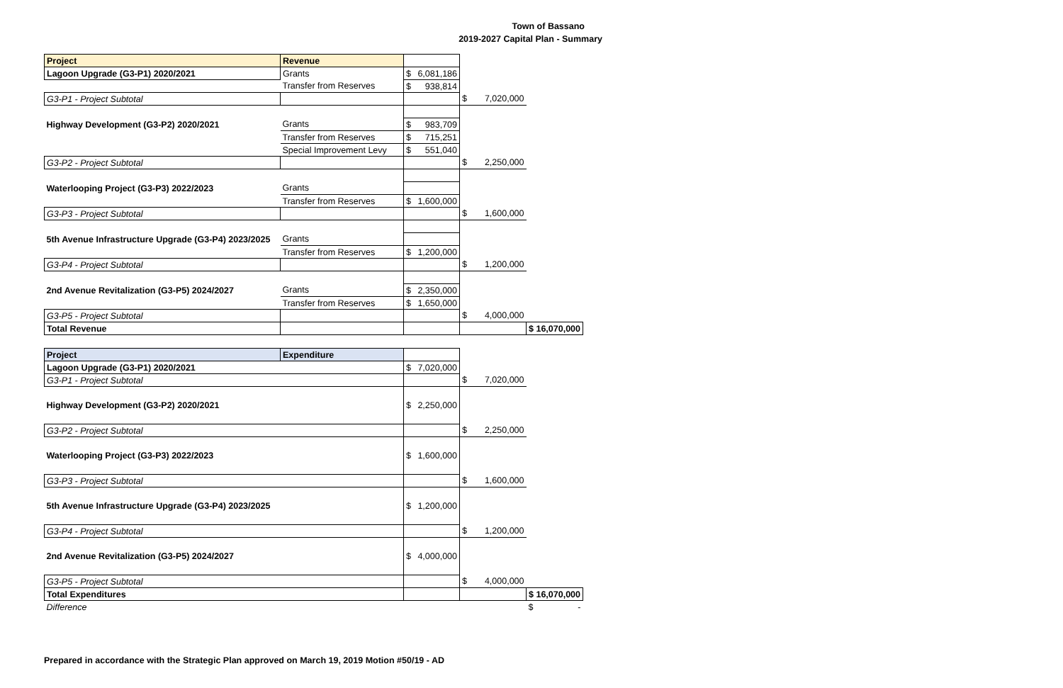Town of Bassano
2019-2027 Capital Plan - Summary
| Project | Revenue | | | |
| Lagoon Upgrade (G3-P1) 2020/2021 | Grants | $ 6,081,186 | | |
| | Transfer from Reserves | $ 938,814 | | |
| G3-P1 - Project Subtotal | | | $ 7,020,000 | |
| Highway Development (G3-P2) 2020/2021 | Grants | $ 983,709 | | |
| | Transfer from Reserves | $ 715,251 | | |
| | Special Improvement Levy | $ 551,040 | | |
| G3-P2 - Project Subtotal | | | $ 2,250,000 | |
| Waterlooping Project (G3-P3) 2022/2023 | Grants | | | |
| | Transfer from Reserves | $ 1,600,000 | | |
| G3-P3 - Project Subtotal | | | $ 1,600,000 | |
| 5th Avenue Infrastructure Upgrade (G3-P4) 2023/2025 | Grants | | | |
| | Transfer from Reserves | $ 1,200,000 | | |
| G3-P4 - Project Subtotal | | | $ 1,200,000 | |
| 2nd Avenue Revitalization (G3-P5) 2024/2027 | Grants | $ 2,350,000 | | |
| | Transfer from Reserves | $ 1,650,000 | | |
| G3-P5 - Project Subtotal | | | $ 4,000,000 | |
| Total Revenue | | | | $ 16,070,000 |
| Project | Expenditure | | | |
| Lagoon Upgrade (G3-P1) 2020/2021 | | $ 7,020,000 | | |
| G3-P1 - Project Subtotal | | | $ 7,020,000 | |
| Highway Development (G3-P2) 2020/2021 | | $ 2,250,000 | | |
| G3-P2 - Project Subtotal | | | $ 2,250,000 | |
| Waterlooping Project (G3-P3) 2022/2023 | | $ 1,600,000 | | |
| G3-P3 - Project Subtotal | | | $ 1,600,000 | |
| 5th Avenue Infrastructure Upgrade (G3-P4) 2023/2025 | | $ 1,200,000 | | |
| G3-P4 - Project Subtotal | | | $ 1,200,000 | |
| 2nd Avenue Revitalization (G3-P5) 2024/2027 | | $ 4,000,000 | | |
| G3-P5 - Project Subtotal | | | $ 4,000,000 | |
| Total Expenditures | | | | $ 16,070,000 |
| Difference | | | | $ - |
Prepared in accordance with the Strategic Plan approved on March 19, 2019 Motion #50/19 - AD